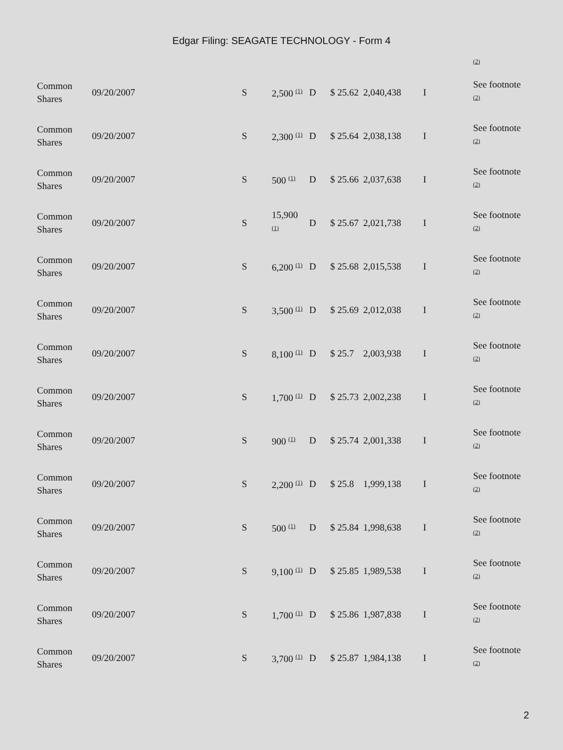Edgar Filing: SEAGATE TECHNOLOGY - Form 4
| | | | | | | | | <sup>(2)</sup> |
| Common Shares | 09/20/2007 | S | 2,500 <sup>(1)</sup> | D | $ 25.62 | 2,040,438 | I | See footnote <sup>(2)</sup> |
| Common Shares | 09/20/2007 | S | 2,300 <sup>(1)</sup> | D | $ 25.64 | 2,038,138 | I | See footnote <sup>(2)</sup> |
| Common Shares | 09/20/2007 | S | 500 <sup>(1)</sup> | D | $ 25.66 | 2,037,638 | I | See footnote <sup>(2)</sup> |
| Common Shares | 09/20/2007 | S | 15,900 <sup>(1)</sup> | D | $ 25.67 | 2,021,738 | I | See footnote <sup>(2)</sup> |
| Common Shares | 09/20/2007 | S | 6,200 <sup>(1)</sup> | D | $ 25.68 | 2,015,538 | I | See footnote <sup>(2)</sup> |
| Common Shares | 09/20/2007 | S | 3,500 <sup>(1)</sup> | D | $ 25.69 | 2,012,038 | I | See footnote <sup>(2)</sup> |
| Common Shares | 09/20/2007 | S | 8,100 <sup>(1)</sup> | D | $ 25.7 | 2,003,938 | I | See footnote <sup>(2)</sup> |
| Common Shares | 09/20/2007 | S | 1,700 <sup>(1)</sup> | D | $ 25.73 | 2,002,238 | I | See footnote <sup>(2)</sup> |
| Common Shares | 09/20/2007 | S | 900 <sup>(1)</sup> | D | $ 25.74 | 2,001,338 | I | See footnote <sup>(2)</sup> |
| Common Shares | 09/20/2007 | S | 2,200 <sup>(1)</sup> | D | $ 25.8 | 1,999,138 | I | See footnote <sup>(2)</sup> |
| Common Shares | 09/20/2007 | S | 500 <sup>(1)</sup> | D | $ 25.84 | 1,998,638 | I | See footnote <sup>(2)</sup> |
| Common Shares | 09/20/2007 | S | 9,100 <sup>(1)</sup> | D | $ 25.85 | 1,989,538 | I | See footnote <sup>(2)</sup> |
| Common Shares | 09/20/2007 | S | 1,700 <sup>(1)</sup> | D | $ 25.86 | 1,987,838 | I | See footnote <sup>(2)</sup> |
| Common Shares | 09/20/2007 | S | 3,700 <sup>(1)</sup> | D | $ 25.87 | 1,984,138 | I | See footnote <sup>(2)</sup> |
2